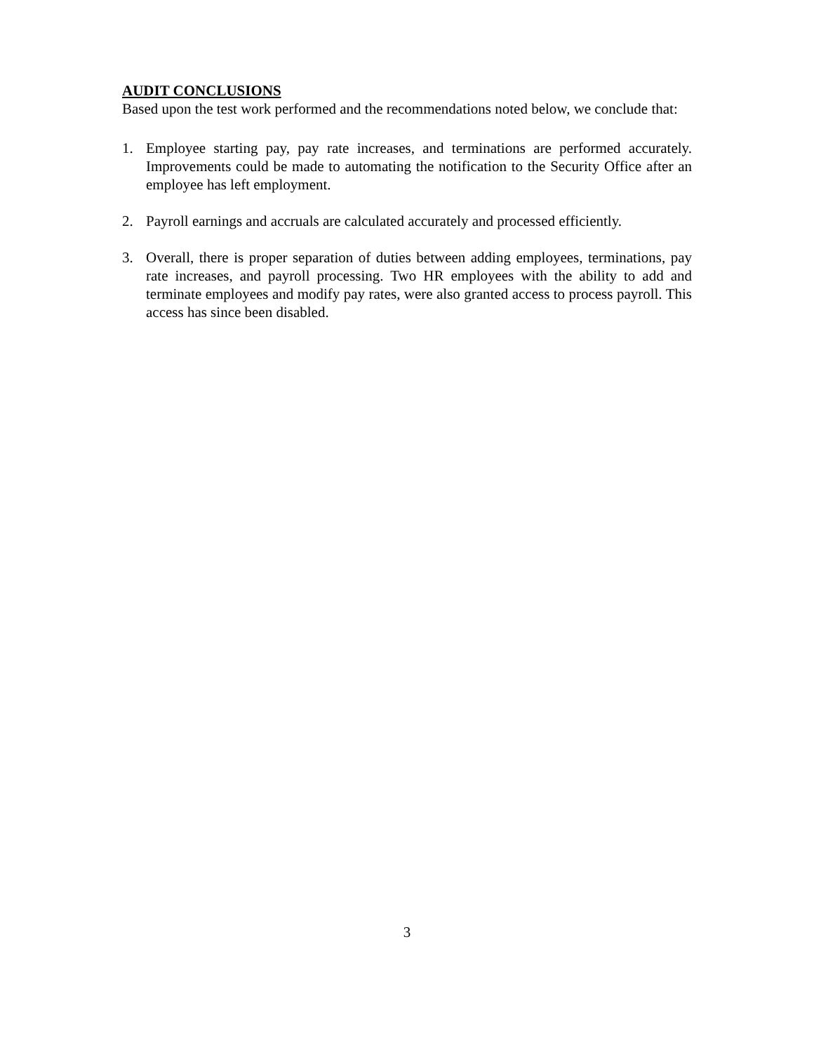AUDIT CONCLUSIONS
Based upon the test work performed and the recommendations noted below, we conclude that:
1. Employee starting pay, pay rate increases, and terminations are performed accurately. Improvements could be made to automating the notification to the Security Office after an employee has left employment.
2. Payroll earnings and accruals are calculated accurately and processed efficiently.
3. Overall, there is proper separation of duties between adding employees, terminations, pay rate increases, and payroll processing. Two HR employees with the ability to add and terminate employees and modify pay rates, were also granted access to process payroll. This access has since been disabled.
3